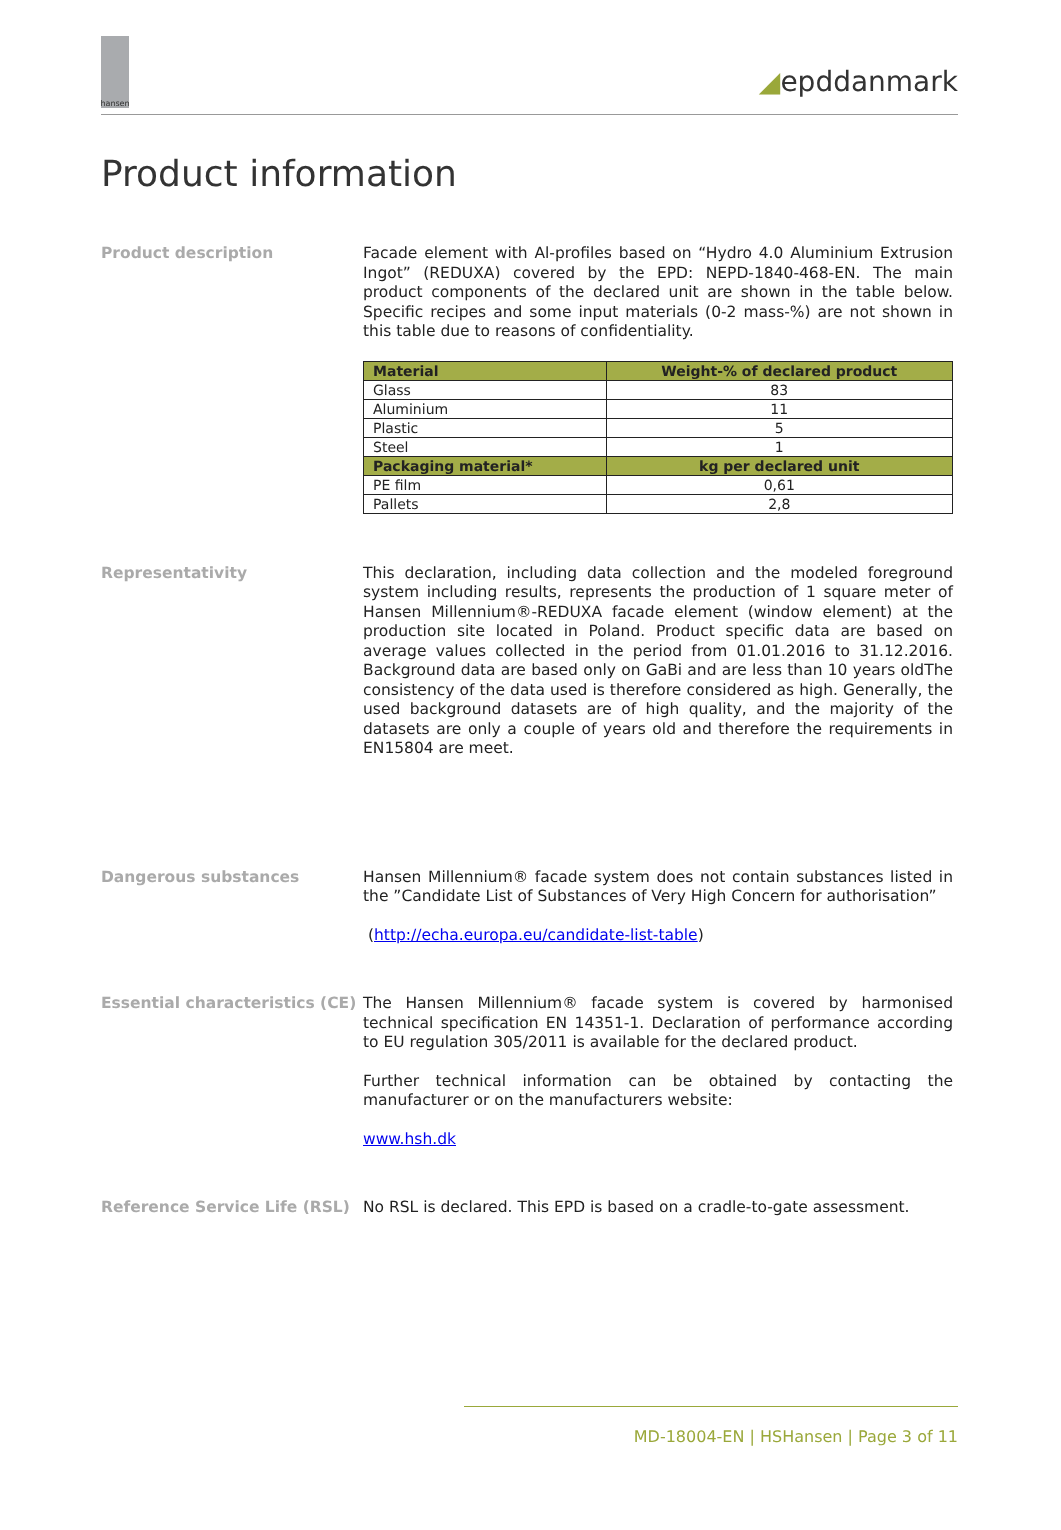hansen
◢epddanmark
Product information
Product description Facade element with Al-profiles based on “Hydro 4.0 Aluminium Extrusion Ingot” (REDUXA) covered by the EPD: NEPD-1840-468-EN. The main product components of the declared unit are shown in the table below. Specific recipes and some input materials (0-2 mass-%) are not shown in this table due to reasons of confidentiality.
| Material | Weight-% of declared product |
| --- | --- |
| Glass | 83 |
| Aluminium | 11 |
| Plastic | 5 |
| Steel | 1 |
| Packaging material* | kg per declared unit |
| PE film | 0,61 |
| Pallets | 2,8 |
Representativity This declaration, including data collection and the modeled foreground system including results, represents the production of 1 square meter of Hansen Millennium®-REDUXA facade element (window element) at the production site located in Poland. Product specific data are based on average values collected in the period from 01.01.2016 to 31.12.2016. Background data are based only on GaBi and are less than 10 years oldThe consistency of the data used is therefore considered as high. Generally, the used background datasets are of high quality, and the majority of the datasets are only a couple of years old and therefore the requirements in EN15804 are meet.
Dangerous substances Hansen Millennium® facade system does not contain substances listed in the ”Candidate List of Substances of Very High Concern for authorisation”
(http://echa.europa.eu/candidate-list-table)
Essential characteristics (CE)
The Hansen Millennium® facade system is covered by harmonised technical specification EN 14351-1. Declaration of performance according to EU regulation 305/2011 is available for the declared product.
Further technical information can be obtained by contacting the manufacturer or on the manufacturers website:
www.hsh.dk
Reference Service Life (RSL) No RSL is declared. This EPD is based on a cradle-to-gate assessment.
MD-18004-EN | HSHansen | Page 3 of 11